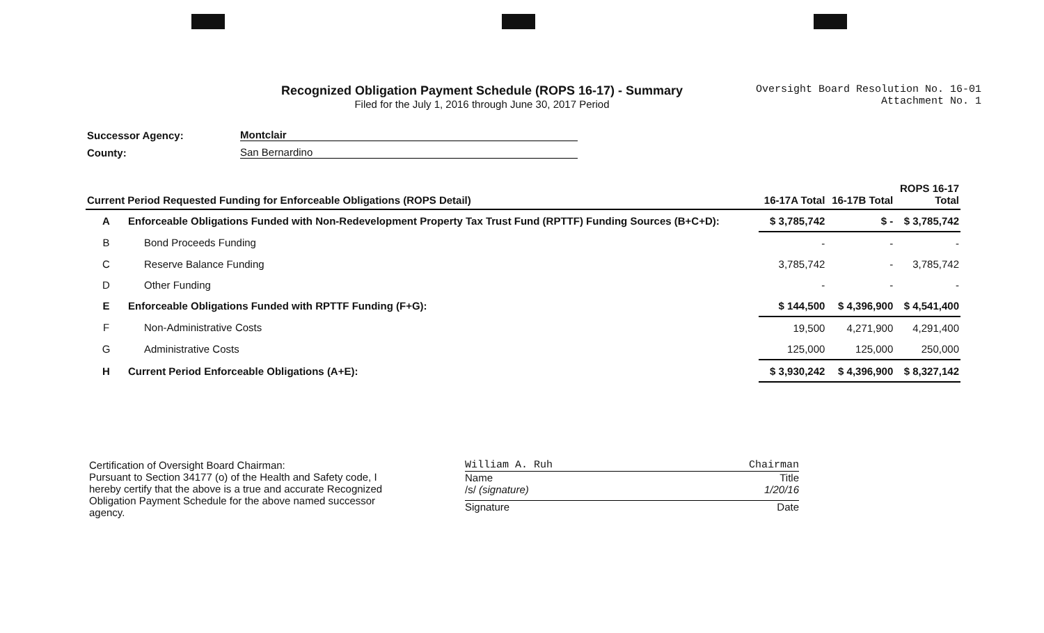Recognized Obligation Payment Schedule (ROPS 16-17) - Summary
Filed for the July 1, 2016 through June 30, 2017 Period
Oversight Board Resolution No. 16-01
Attachment No. 1
Successor Agency: Montclair
County: San Bernardino
| Current Period Requested Funding for Enforceable Obligations (ROPS Detail) | | 16-17A Total | 16-17B Total | ROPS 16-17 Total |
| --- | --- | --- | --- | --- |
| A | Enforceable Obligations Funded with Non-Redevelopment Property Tax Trust Fund (RPTTF) Funding Sources (B+C+D): | $ 3,785,742 | $ - | $ 3,785,742 |
| B | Bond Proceeds Funding | - | - | - |
| C | Reserve Balance Funding | 3,785,742 | - | 3,785,742 |
| D | Other Funding | - | - | - |
| E | Enforceable Obligations Funded with RPTTF Funding (F+G): | $ 144,500 | $ 4,396,900 | $ 4,541,400 |
| F | Non-Administrative Costs | 19,500 | 4,271,900 | 4,291,400 |
| G | Administrative Costs | 125,000 | 125,000 | 250,000 |
| H | Current Period Enforceable Obligations (A+E): | $ 3,930,242 | $ 4,396,900 | $ 8,327,142 |
Certification of Oversight Board Chairman:
Pursuant to Section 34177 (o) of the Health and Safety code, I hereby certify that the above is a true and accurate Recognized Obligation Payment Schedule for the above named successor agency.
William A. Ruh Chairman
Name Title
/s/ (signature) 1/20/16
Signature Date